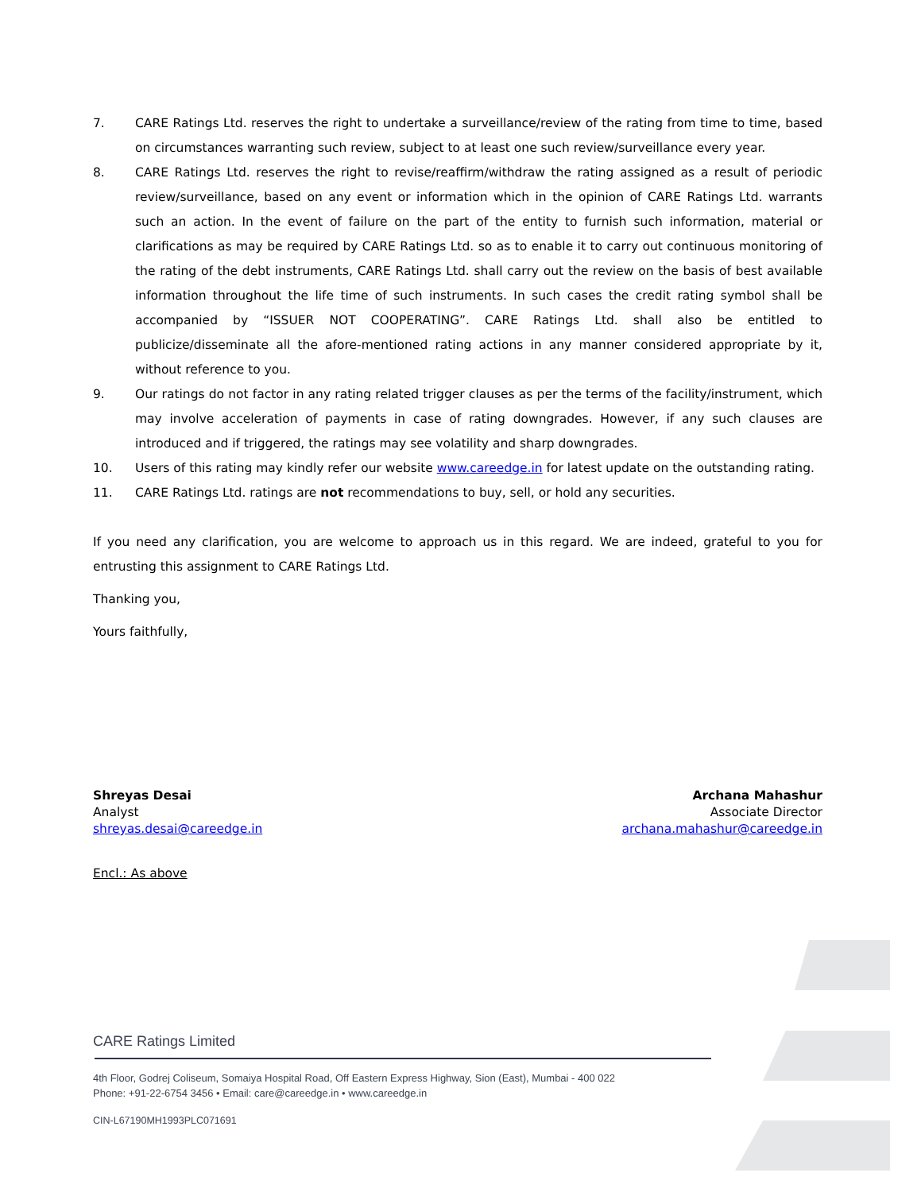7. CARE Ratings Ltd. reserves the right to undertake a surveillance/review of the rating from time to time, based on circumstances warranting such review, subject to at least one such review/surveillance every year.
8. CARE Ratings Ltd. reserves the right to revise/reaffirm/withdraw the rating assigned as a result of periodic review/surveillance, based on any event or information which in the opinion of CARE Ratings Ltd. warrants such an action. In the event of failure on the part of the entity to furnish such information, material or clarifications as may be required by CARE Ratings Ltd. so as to enable it to carry out continuous monitoring of the rating of the debt instruments, CARE Ratings Ltd. shall carry out the review on the basis of best available information throughout the life time of such instruments. In such cases the credit rating symbol shall be accompanied by “ISSUER NOT COOPERATING”. CARE Ratings Ltd. shall also be entitled to publicize/disseminate all the afore-mentioned rating actions in any manner considered appropriate by it, without reference to you.
9. Our ratings do not factor in any rating related trigger clauses as per the terms of the facility/instrument, which may involve acceleration of payments in case of rating downgrades. However, if any such clauses are introduced and if triggered, the ratings may see volatility and sharp downgrades.
10. Users of this rating may kindly refer our website www.careedge.in for latest update on the outstanding rating.
11. CARE Ratings Ltd. ratings are not recommendations to buy, sell, or hold any securities.
If you need any clarification, you are welcome to approach us in this regard. We are indeed, grateful to you for entrusting this assignment to CARE Ratings Ltd.
Thanking you,
Yours faithfully,
Shreyas Desai
Analyst
shreyas.desai@careedge.in
Archana Mahashur
Associate Director
archana.mahashur@careedge.in
Encl.: As above
CARE Ratings Limited
4th Floor, Godrej Coliseum, Somaiya Hospital Road, Off Eastern Express Highway, Sion (East), Mumbai - 400 022
Phone: +91-22-6754 3456 • Email: care@careedge.in • www.careedge.in
CIN-L67190MH1993PLC071691